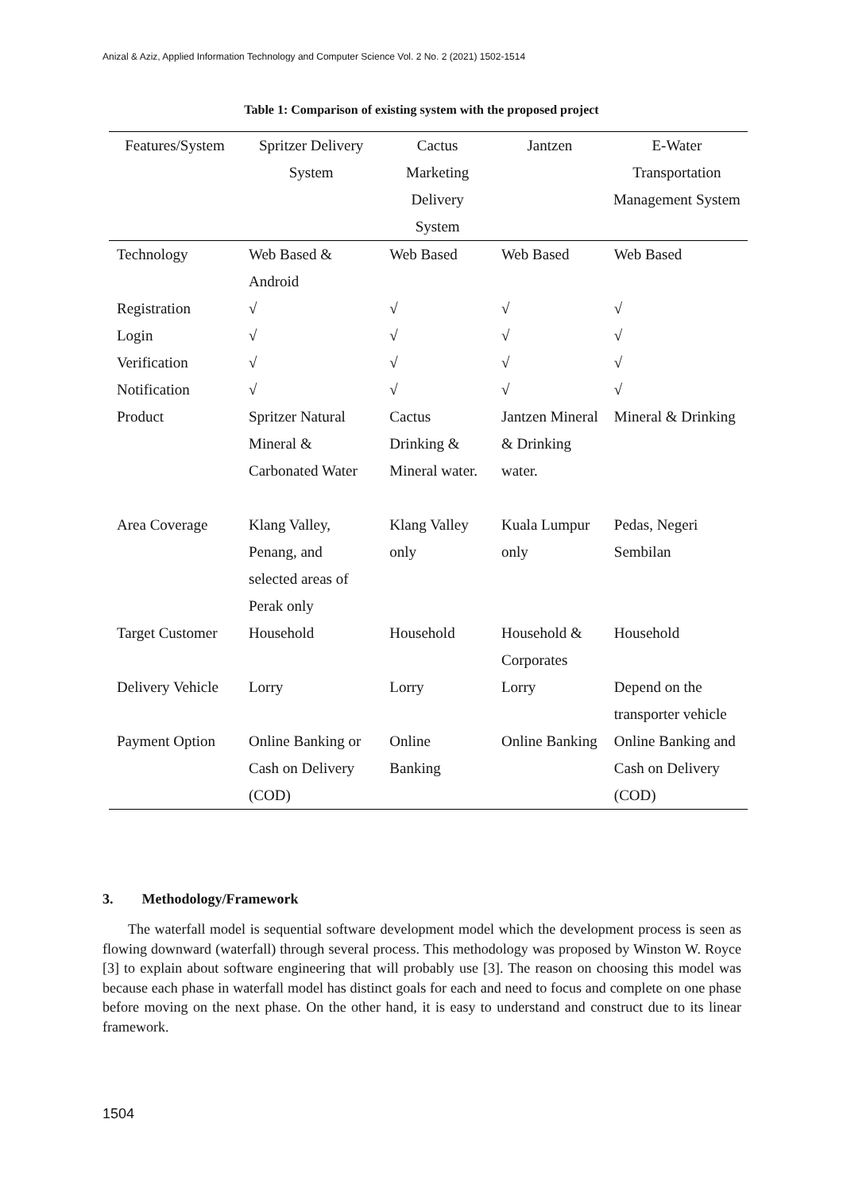Anizal & Aziz, Applied Information Technology and Computer Science Vol. 2 No. 2 (2021) 1502-1514
Table 1: Comparison of existing system with the proposed project
| Features/System | Spritzer Delivery System | Cactus Marketing Delivery System | Jantzen | E-Water Transportation Management System |
| --- | --- | --- | --- | --- |
| Technology | Web Based & Android | Web Based | Web Based | Web Based |
| Registration | √ | √ | √ | √ |
| Login | √ | √ | √ | √ |
| Verification | √ | √ | √ | √ |
| Notification | √ | √ | √ | √ |
| Product | Spritzer Natural Mineral & Carbonated Water | Cactus Drinking & Mineral water. | Jantzen Mineral & Drinking water. | Mineral & Drinking |
| Area Coverage | Klang Valley, Penang, and selected areas of Perak only | Klang Valley only | Kuala Lumpur only | Pedas, Negeri Sembilan |
| Target Customer | Household | Household | Household & Corporates | Household |
| Delivery Vehicle | Lorry | Lorry | Lorry | Depend on the transporter vehicle |
| Payment Option | Online Banking or Cash on Delivery (COD) | Online Banking | Online Banking | Online Banking and Cash on Delivery (COD) |
3. Methodology/Framework
The waterfall model is sequential software development model which the development process is seen as flowing downward (waterfall) through several process. This methodology was proposed by Winston W. Royce [3] to explain about software engineering that will probably use [3]. The reason on choosing this model was because each phase in waterfall model has distinct goals for each and need to focus and complete on one phase before moving on the next phase. On the other hand, it is easy to understand and construct due to its linear framework.
1504